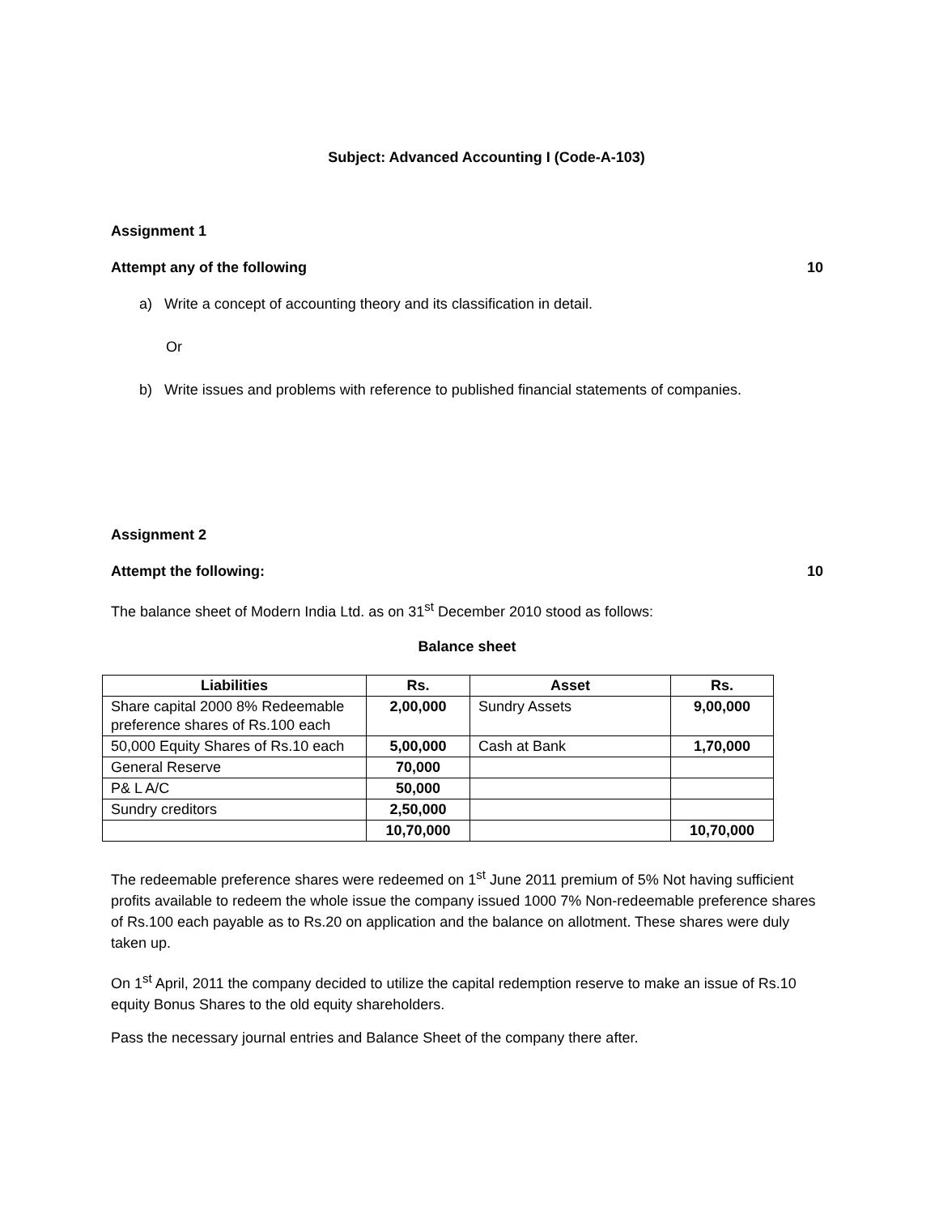Subject: Advanced Accounting I (Code-A-103)
Assignment 1
Attempt any of the following 10
a) Write a concept of accounting theory and its classification in detail.
Or
b) Write issues and problems with reference to published financial statements of companies.
Assignment 2
Attempt the following: 10
The balance sheet of Modern India Ltd. as on 31<sup>st</sup> December 2010 stood as follows:
Balance sheet
| Liabilities | Rs. | Asset | Rs. |
| --- | --- | --- | --- |
| Share capital 2000 8% Redeemable preference shares of Rs.100 each | 2,00,000 | Sundry Assets | 9,00,000 |
| 50,000 Equity Shares of Rs.10 each | 5,00,000 | Cash at Bank | 1,70,000 |
| General Reserve | 70,000 | | |
| P& L A/C | 50,000 | | |
| Sundry creditors | 2,50,000 | | |
| | 10,70,000 | | 10,70,000 |
The redeemable preference shares were redeemed on 1<sup>st</sup> June 2011 premium of 5% Not having sufficient profits available to redeem the whole issue the company issued 1000 7% Non-redeemable preference shares of Rs.100 each payable as to Rs.20 on application and the balance on allotment. These shares were duly taken up.
On 1<sup>st</sup> April, 2011 the company decided to utilize the capital redemption reserve to make an issue of Rs.10 equity Bonus Shares to the old equity shareholders.
Pass the necessary journal entries and Balance Sheet of the company there after.